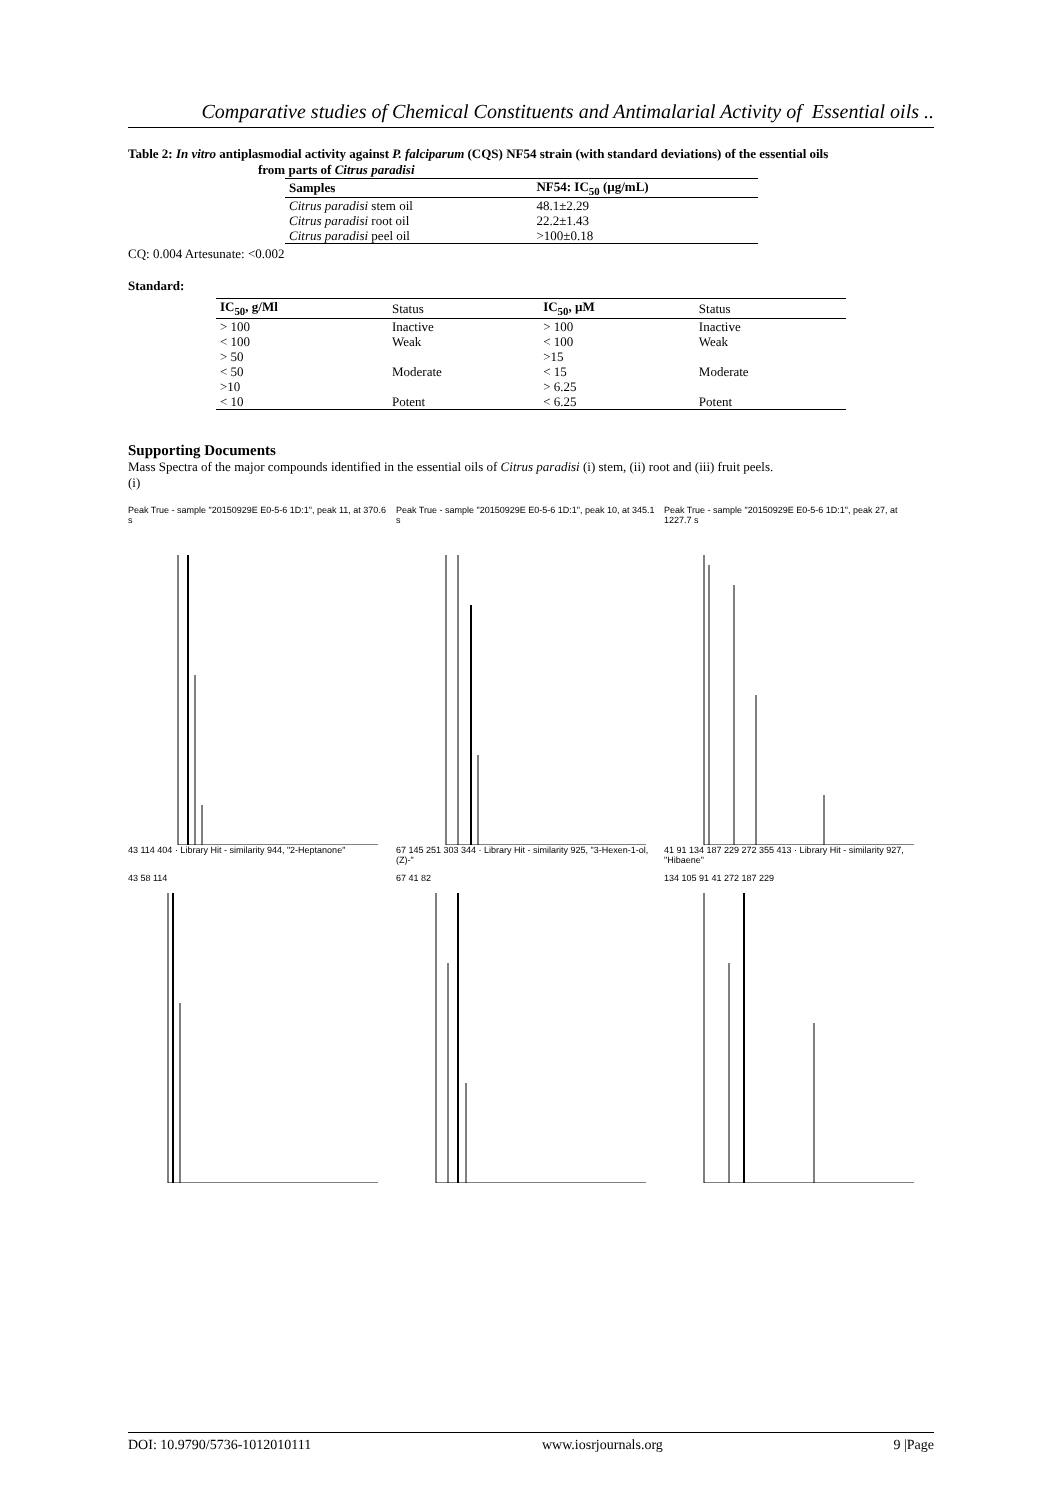Comparative studies of Chemical Constituents and Antimalarial Activity of Essential oils ..
Table 2: In vitro antiplasmodial activity against P. falciparum (CQS) NF54 strain (with standard deviations) of the essential oils
from parts of Citrus paradisi
| Samples | NF54: IC<sub>50</sub> (µg/mL) |
| --- | --- |
| Citrus paradisi stem oil | 48.1±2.29 |
| Citrus paradisi root oil | 22.2±1.43 |
| Citrus paradisi peel oil | >100±0.18 |
CQ: 0.004 Artesunate: <0.002
Standard:
| IC<sub>50</sub>, g/Ml | Status | IC<sub>50</sub>, µM | Status |
| --- | --- | --- | --- |
| > 100 | Inactive | > 100 | Inactive |
| < 100 | Weak | < 100 | Weak |
| > 50 | | >15 | |
| < 50 | Moderate | < 15 | Moderate |
| >10 | | > 6.25 | |
| < 10 | Potent | < 6.25 | Potent |
Supporting Documents
Mass Spectra of the major compounds identified in the essential oils of Citrus paradisi (i) stem, (ii) root and (iii) fruit peels.
(i)
Peak True - sample "20150929E E0-5-6 1D:1", peak 11, at 370.6 s
43 114 404 · Library Hit - similarity 944, "2-Heptanone"
Peak True - sample "20150929E E0-5-6 1D:1", peak 10, at 345.1 s
67 145 251 303 344 · Library Hit - similarity 925, "3-Hexen-1-ol, (Z)-"
Peak True - sample "20150929E E0-5-6 1D:1", peak 27, at 1227.7 s
41 91 134 187 229 272 355 413 · Library Hit - similarity 927, "Hibaene"
43 58 114
67 41 82
134 105 91 41 272 187 229
DOI: 10.9790/5736-1012010111 www.iosrjournals.org 9 |Page